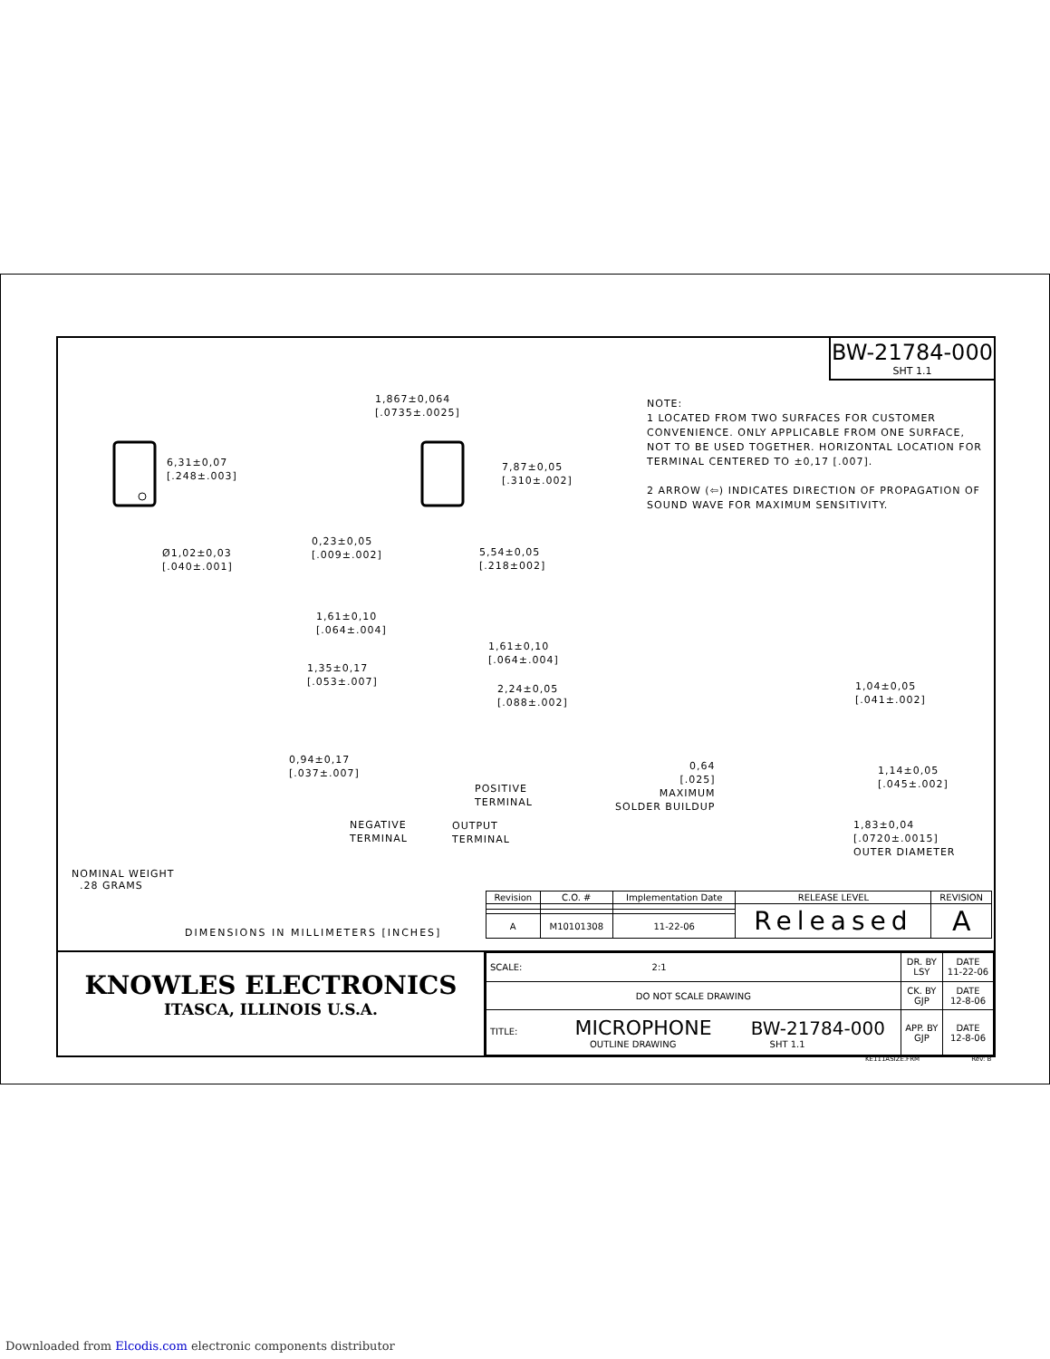BW-21784-000
SHT 1.1
NOTE:
1 LOCATED FROM TWO SURFACES FOR CUSTOMER CONVENIENCE. ONLY APPLICABLE FROM ONE SURFACE, NOT TO BE USED TOGETHER. HORIZONTAL LOCATION FOR TERMINAL CENTERED TO ±0,17 [.007].
2 ARROW (⇦) INDICATES DIRECTION OF PROPAGATION OF SOUND WAVE FOR MAXIMUM SENSITIVITY.
6,31±0,07
[.248±.003]
1,867±0,064
[.0735±.0025]
7,87±0,05
[.310±.002]
Ø1,02±0,03
[.040±.001]
0,23±0,05
[.009±.002]
5,54±0,05
[.218±002]
1,61±0,10
[.064±.004]
1,61±0,10
[.064±.004]
1,35±0,17
[.053±.007]
2,24±0,05
[.088±.002]
0,94±0,17
[.037±.007]
POSITIVE
TERMINAL
NEGATIVE
TERMINAL
OUTPUT
TERMINAL
0,64
[.025]
MAXIMUM
SOLDER BUILDUP
1,04±0,05
[.041±.002]
1,14±0,05
[.045±.002]
1,83±0,04
[.0720±.0015]
OUTER DIAMETER
NOMINAL WEIGHT
.28 GRAMS
DIMENSIONS IN MILLIMETERS [INCHES]
| Revision | C.O. # | Implementation Date | RELEASE LEVEL | REVISION |
| --- | --- | --- | --- | --- |
| | | | Released | A |
| A | M10101308 | 11-22-06 | | |
KNOWLES ELECTRONICS
ITASCA, ILLINOIS U.S.A.
| SCALE: 2:1 | DR. BY LSY | DATE 11-22-06 |
| DO NOT SCALE DRAWING | CK. BY GJP | DATE 12-8-06 |
| TITLE: MICROPHONE BW-21784-000 OUTLINE DRAWING SHT 1.1 | APP. BY GJP | DATE 12-8-06 |
KE111ASIZE.FRM Rev: B
Downloaded from Elcodis.com electronic components distributor